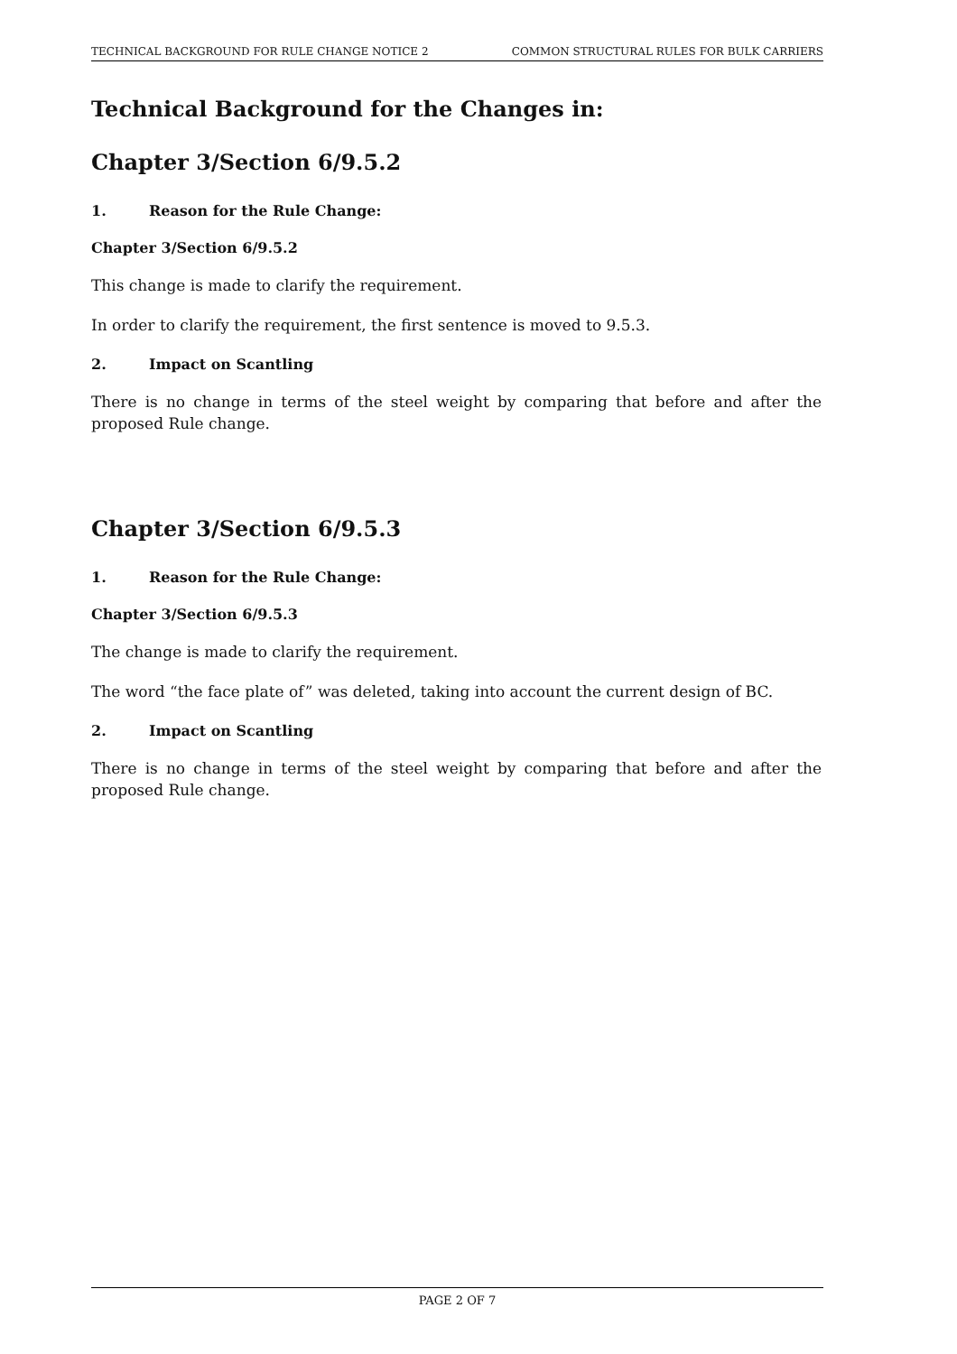TECHNICAL BACKGROUND FOR RULE CHANGE NOTICE 2 COMMON STRUCTURAL RULES FOR BULK CARRIERS
Technical Background for the Changes in:
Chapter 3/Section 6/9.5.2
1. Reason for the Rule Change:
Chapter 3/Section 6/9.5.2
This change is made to clarify the requirement.
In order to clarify the requirement, the first sentence is moved to 9.5.3.
2. Impact on Scantling
There is no change in terms of the steel weight by comparing that before and after the proposed Rule change.
Chapter 3/Section 6/9.5.3
1. Reason for the Rule Change:
Chapter 3/Section 6/9.5.3
The change is made to clarify the requirement.
The word “the face plate of” was deleted, taking into account the current design of BC.
2. Impact on Scantling
There is no change in terms of the steel weight by comparing that before and after the proposed Rule change.
PAGE 2 OF 7